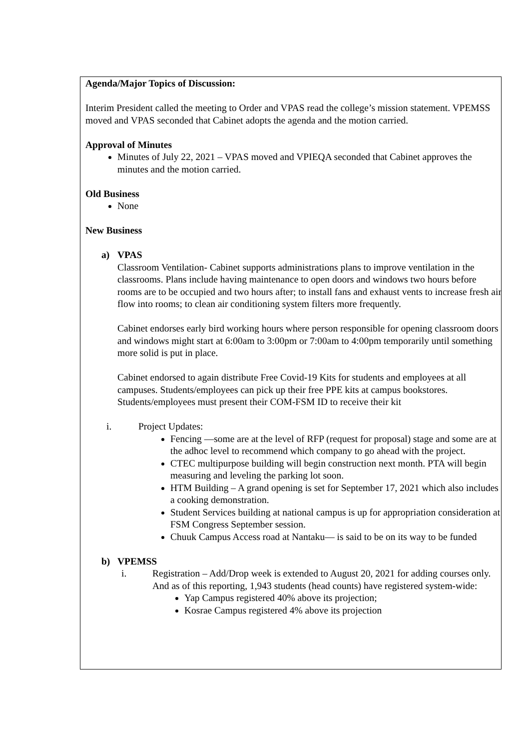Agenda/Major Topics of Discussion:
Interim President called the meeting to Order and VPAS read the college’s mission statement. VPEMSS moved and VPAS seconded that Cabinet adopts the agenda and the motion carried.
Approval of Minutes
Minutes of July 22, 2021 – VPAS moved and VPIEQA seconded that Cabinet approves the minutes and the motion carried.
Old Business
None
New Business
a) VPAS
Classroom Ventilation- Cabinet supports administrations plans to improve ventilation in the classrooms. Plans include having maintenance to open doors and windows two hours before rooms are to be occupied and two hours after; to install fans and exhaust vents to increase fresh air flow into rooms; to clean air conditioning system filters more frequently.
Cabinet endorses early bird working hours where person responsible for opening classroom doors and windows might start at 6:00am to 3:00pm or 7:00am to 4:00pm temporarily until something more solid is put in place.
Cabinet endorsed to again distribute Free Covid-19 Kits for students and employees at all campuses. Students/employees can pick up their free PPE kits at campus bookstores. Students/employees must present their COM-FSM ID to receive their kit
i. Project Updates:
Fencing —some are at the level of RFP (request for proposal) stage and some are at the adhoc level to recommend which company to go ahead with the project.
CTEC multipurpose building will begin construction next month. PTA will begin measuring and leveling the parking lot soon.
HTM Building – A grand opening is set for September 17, 2021 which also includes a cooking demonstration.
Student Services building at national campus is up for appropriation consideration at FSM Congress September session.
Chuuk Campus Access road at Nantaku— is said to be on its way to be funded
b) VPEMSS
i. Registration – Add/Drop week is extended to August 20, 2021 for adding courses only. And as of this reporting, 1,943 students (head counts) have registered system-wide:
Yap Campus registered 40% above its projection;
Kosrae Campus registered 4% above its projection